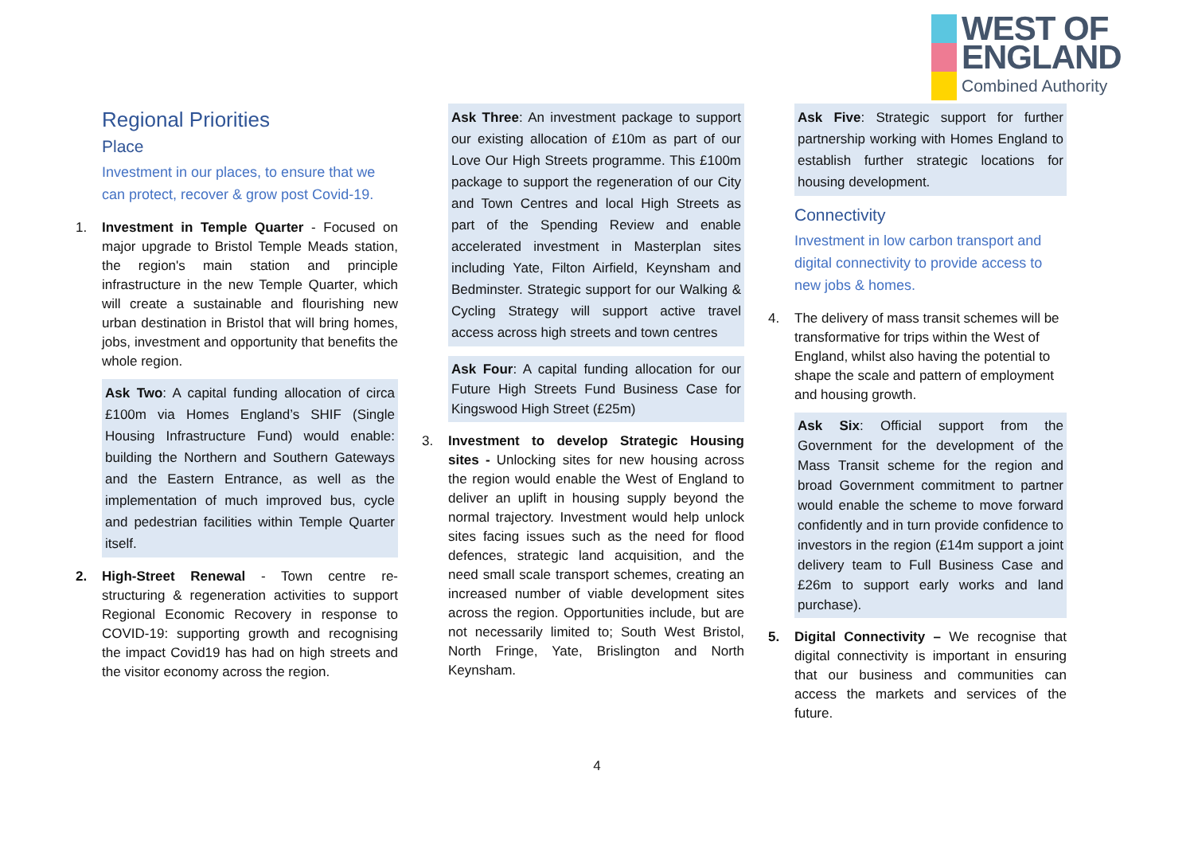WEST OF
ENGLAND
Combined Authority
Regional Priorities
Place
Investment in our places, to ensure that we can protect, recover & grow post Covid-19.
1. Investment in Temple Quarter - Focused on major upgrade to Bristol Temple Meads station, the region's main station and principle infrastructure in the new Temple Quarter, which will create a sustainable and flourishing new urban destination in Bristol that will bring homes, jobs, investment and opportunity that benefits the whole region.
Ask Two: A capital funding allocation of circa £100m via Homes England’s SHIF (Single Housing Infrastructure Fund) would enable: building the Northern and Southern Gateways and the Eastern Entrance, as well as the implementation of much improved bus, cycle and pedestrian facilities within Temple Quarter itself.
2. High-Street Renewal - Town centre re-structuring & regeneration activities to support Regional Economic Recovery in response to COVID-19: supporting growth and recognising the impact Covid19 has had on high streets and the visitor economy across the region.
Ask Three: An investment package to support our existing allocation of £10m as part of our Love Our High Streets programme. This £100m package to support the regeneration of our City and Town Centres and local High Streets as part of the Spending Review and enable accelerated investment in Masterplan sites including Yate, Filton Airfield, Keynsham and Bedminster. Strategic support for our Walking & Cycling Strategy will support active travel access across high streets and town centres
Ask Four: A capital funding allocation for our Future High Streets Fund Business Case for Kingswood High Street (£25m)
3. Investment to develop Strategic Housing sites - Unlocking sites for new housing across the region would enable the West of England to deliver an uplift in housing supply beyond the normal trajectory. Investment would help unlock sites facing issues such as the need for flood defences, strategic land acquisition, and the need small scale transport schemes, creating an increased number of viable development sites across the region. Opportunities include, but are not necessarily limited to; South West Bristol, North Fringe, Yate, Brislington and North Keynsham.
Ask Five: Strategic support for further partnership working with Homes England to establish further strategic locations for housing development.
Connectivity
Investment in low carbon transport and digital connectivity to provide access to new jobs & homes.
4. The delivery of mass transit schemes will be transformative for trips within the West of England, whilst also having the potential to shape the scale and pattern of employment and housing growth.
Ask Six: Official support from the Government for the development of the Mass Transit scheme for the region and broad Government commitment to partner would enable the scheme to move forward confidently and in turn provide confidence to investors in the region (£14m support a joint delivery team to Full Business Case and £26m to support early works and land purchase).
5. Digital Connectivity – We recognise that digital connectivity is important in ensuring that our business and communities can access the markets and services of the future.
4